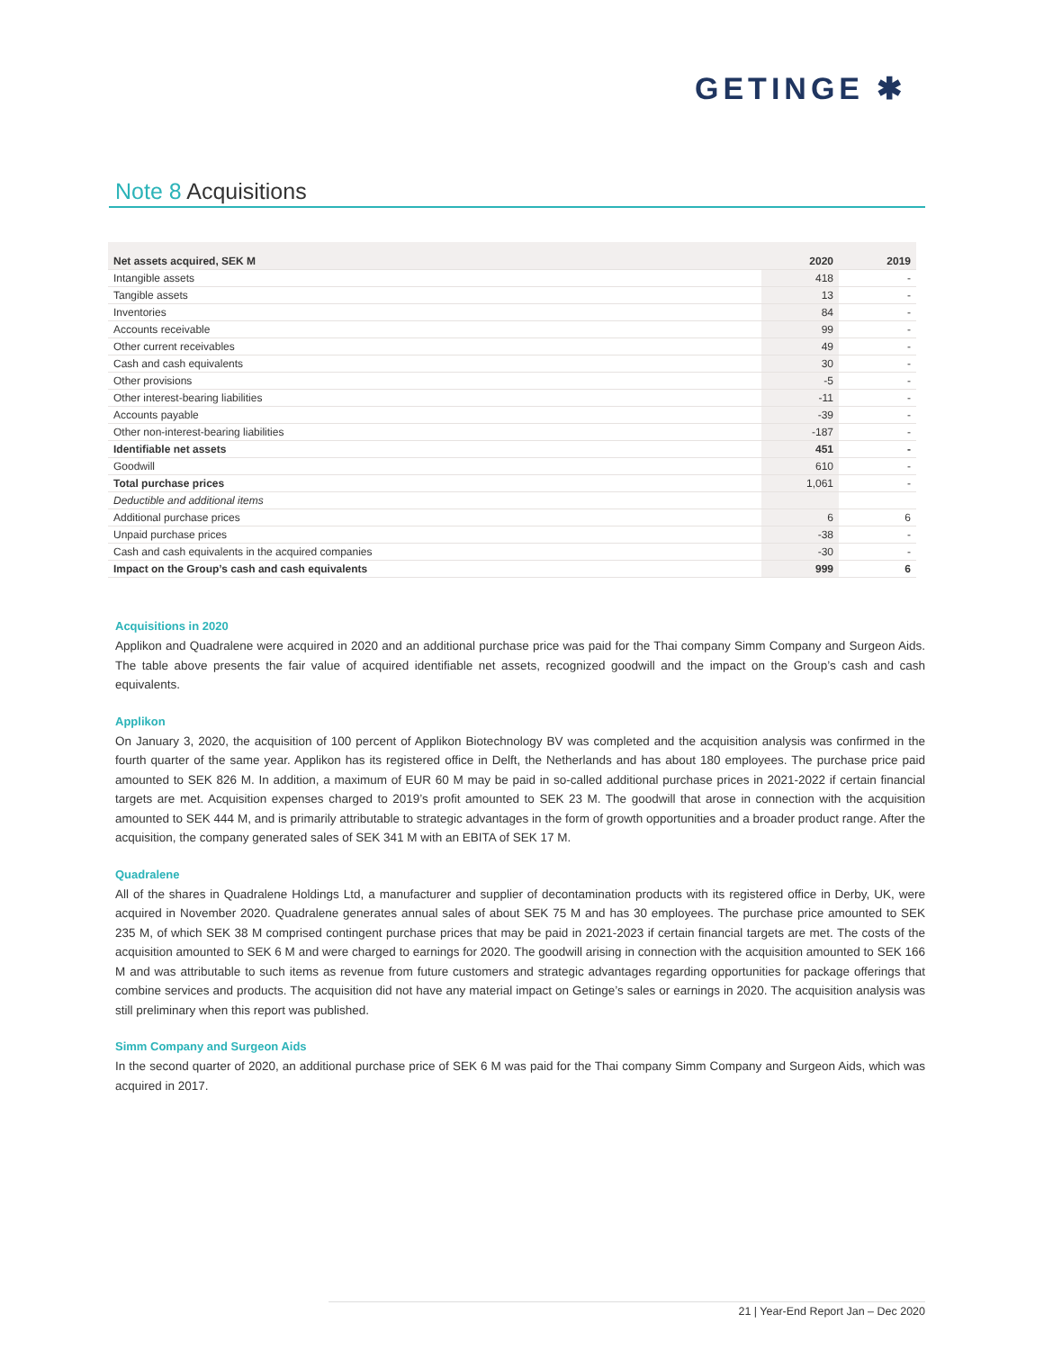GETINGE ✱
Note 8 Acquisitions
| Net assets acquired, SEK M | 2020 | 2019 |
| --- | --- | --- |
| Intangible assets | 418 | - |
| Tangible assets | 13 | - |
| Inventories | 84 | - |
| Accounts receivable | 99 | - |
| Other current receivables | 49 | - |
| Cash and cash equivalents | 30 | - |
| Other provisions | -5 | - |
| Other interest-bearing liabilities | -11 | - |
| Accounts payable | -39 | - |
| Other non-interest-bearing liabilities | -187 | - |
| Identifiable net assets | 451 | - |
| Goodwill | 610 | - |
| Total purchase prices | 1,061 | - |
| Deductible and additional items | | |
| Additional purchase prices | 6 | 6 |
| Unpaid purchase prices | -38 | - |
| Cash and cash equivalents in the acquired companies | -30 | - |
| Impact on the Group’s cash and cash equivalents | 999 | 6 |
Acquisitions in 2020
Applikon and Quadralene were acquired in 2020 and an additional purchase price was paid for the Thai company Simm Company and Surgeon Aids. The table above presents the fair value of acquired identifiable net assets, recognized goodwill and the impact on the Group’s cash and cash equivalents.
Applikon
On January 3, 2020, the acquisition of 100 percent of Applikon Biotechnology BV was completed and the acquisition analysis was confirmed in the fourth quarter of the same year. Applikon has its registered office in Delft, the Netherlands and has about 180 employees. The purchase price paid amounted to SEK 826 M. In addition, a maximum of EUR 60 M may be paid in so-called additional purchase prices in 2021-2022 if certain financial targets are met. Acquisition expenses charged to 2019’s profit amounted to SEK 23 M. The goodwill that arose in connection with the acquisition amounted to SEK 444 M, and is primarily attributable to strategic advantages in the form of growth opportunities and a broader product range. After the acquisition, the company generated sales of SEK 341 M with an EBITA of SEK 17 M.
Quadralene
All of the shares in Quadralene Holdings Ltd, a manufacturer and supplier of decontamination products with its registered office in Derby, UK, were acquired in November 2020. Quadralene generates annual sales of about SEK 75 M and has 30 employees. The purchase price amounted to SEK 235 M, of which SEK 38 M comprised contingent purchase prices that may be paid in 2021-2023 if certain financial targets are met. The costs of the acquisition amounted to SEK 6 M and were charged to earnings for 2020. The goodwill arising in connection with the acquisition amounted to SEK 166 M and was attributable to such items as revenue from future customers and strategic advantages regarding opportunities for package offerings that combine services and products. The acquisition did not have any material impact on Getinge’s sales or earnings in 2020. The acquisition analysis was still preliminary when this report was published.
Simm Company and Surgeon Aids
In the second quarter of 2020, an additional purchase price of SEK 6 M was paid for the Thai company Simm Company and Surgeon Aids, which was acquired in 2017.
21 | Year-End Report Jan – Dec 2020